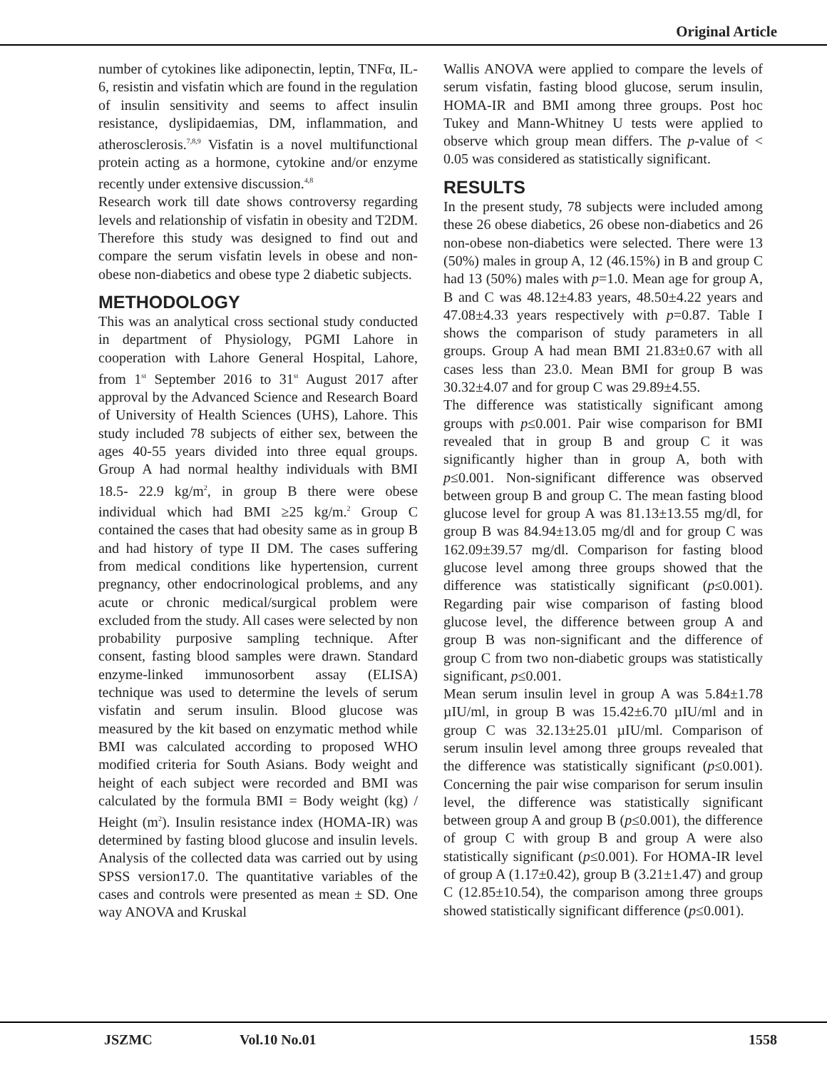Original Article
number of cytokines like adiponectin, leptin, TNFα, IL-6, resistin and visfatin which are found in the regulation of insulin sensitivity and seems to affect insulin resistance, dyslipidaemias, DM, inflammation, and atherosclerosis.<sup>7,8,9</sup> Visfatin is a novel multifunctional protein acting as a hormone, cytokine and/or enzyme recently under extensive discussion.<sup>4,8</sup>
Research work till date shows controversy regarding levels and relationship of visfatin in obesity and T2DM. Therefore this study was designed to find out and compare the serum visfatin levels in obese and non-obese non-diabetics and obese type 2 diabetic subjects.
METHODOLOGY
This was an analytical cross sectional study conducted in department of Physiology, PGMI Lahore in cooperation with Lahore General Hospital, Lahore, from 1<sup>st</sup> September 2016 to 31<sup>st</sup> August 2017 after approval by the Advanced Science and Research Board of University of Health Sciences (UHS), Lahore. This study included 78 subjects of either sex, between the ages 40-55 years divided into three equal groups. Group A had normal healthy individuals with BMI 18.5- 22.9 kg/m<sup>2</sup>, in group B there were obese individual which had BMI ≥25 kg/m.<sup>2</sup> Group C contained the cases that had obesity same as in group B and had history of type II DM. The cases suffering from medical conditions like hypertension, current pregnancy, other endocrinological problems, and any acute or chronic medical/surgical problem were excluded from the study. All cases were selected by non probability purposive sampling technique. After consent, fasting blood samples were drawn. Standard enzyme-linked immunosorbent assay (ELISA) technique was used to determine the levels of serum visfatin and serum insulin. Blood glucose was measured by the kit based on enzymatic method while BMI was calculated according to proposed WHO modified criteria for South Asians. Body weight and height of each subject were recorded and BMI was calculated by the formula BMI = Body weight (kg) / Height (m<sup>2</sup>). Insulin resistance index (HOMA-IR) was determined by fasting blood glucose and insulin levels. Analysis of the collected data was carried out by using SPSS version17.0. The quantitative variables of the cases and controls were presented as mean ± SD. One way ANOVA and Kruskal
Wallis ANOVA were applied to compare the levels of serum visfatin, fasting blood glucose, serum insulin, HOMA-IR and BMI among three groups. Post hoc Tukey and Mann-Whitney U tests were applied to observe which group mean differs. The p-value of < 0.05 was considered as statistically significant.
RESULTS
In the present study, 78 subjects were included among these 26 obese diabetics, 26 obese non-diabetics and 26 non-obese non-diabetics were selected. There were 13 (50%) males in group A, 12 (46.15%) in B and group C had 13 (50%) males with p=1.0. Mean age for group A, B and C was 48.12±4.83 years, 48.50±4.22 years and 47.08±4.33 years respectively with p=0.87. Table I shows the comparison of study parameters in all groups. Group A had mean BMI 21.83±0.67 with all cases less than 23.0. Mean BMI for group B was 30.32±4.07 and for group C was 29.89±4.55.
The difference was statistically significant among groups with p≤0.001. Pair wise comparison for BMI revealed that in group B and group C it was significantly higher than in group A, both with p≤0.001. Non-significant difference was observed between group B and group C. The mean fasting blood glucose level for group A was 81.13±13.55 mg/dl, for group B was 84.94±13.05 mg/dl and for group C was 162.09±39.57 mg/dl. Comparison for fasting blood glucose level among three groups showed that the difference was statistically significant (p≤0.001). Regarding pair wise comparison of fasting blood glucose level, the difference between group A and group B was non-significant and the difference of group C from two non-diabetic groups was statistically significant, p≤0.001.
Mean serum insulin level in group A was 5.84±1.78 µIU/ml, in group B was 15.42±6.70 µIU/ml and in group C was 32.13±25.01 µIU/ml. Comparison of serum insulin level among three groups revealed that the difference was statistically significant (p≤0.001). Concerning the pair wise comparison for serum insulin level, the difference was statistically significant between group A and group B (p≤0.001), the difference of group C with group B and group A were also statistically significant (p≤0.001). For HOMA-IR level of group A (1.17±0.42), group B (3.21±1.47) and group C (12.85±10.54), the comparison among three groups showed statistically significant difference (p≤0.001).
JSZMC Vol.10 No.01 1558